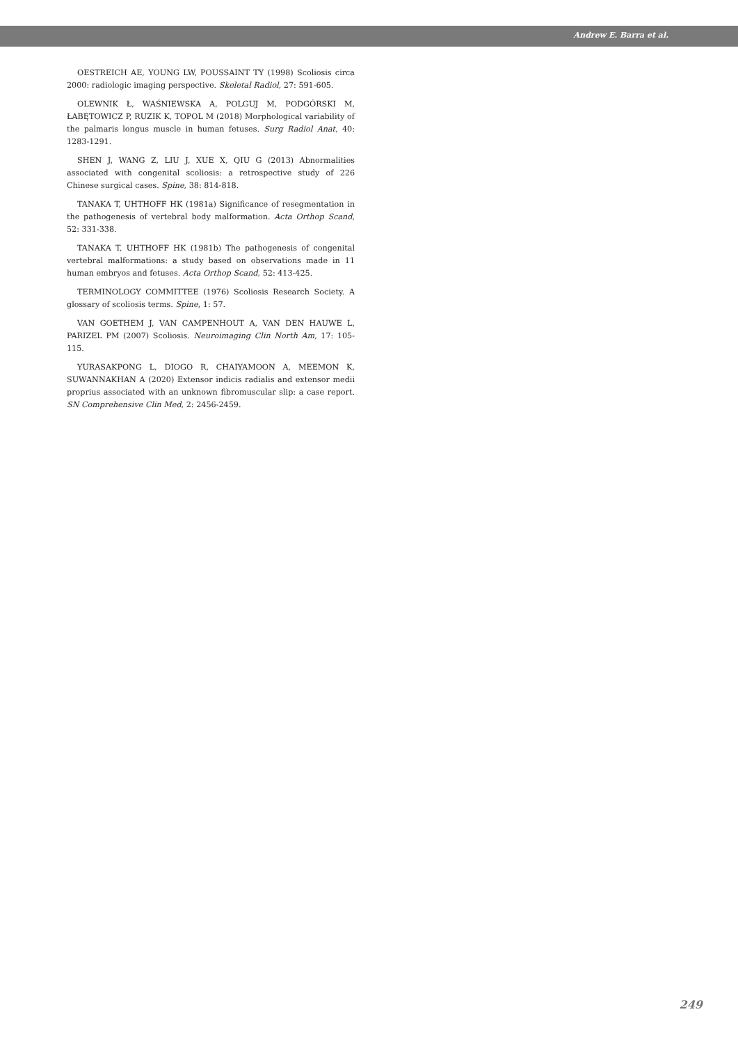Andrew E. Barra et al.
OESTREICH AE, YOUNG LW, POUSSAINT TY (1998) Scoliosis circa 2000: radiologic imaging perspective. Skeletal Radiol, 27: 591-605.
OLEWNIK Ł, WAŚNIEWSKA A, POLGUJ M, PODGÓRSKI M, ŁABĘTOWICZ P, RUZIK K, TOPOL M (2018) Morphological variability of the palmaris longus muscle in human fetuses. Surg Radiol Anat, 40: 1283-1291.
SHEN J, WANG Z, LIU J, XUE X, QIU G (2013) Abnormalities associated with congenital scoliosis: a retrospective study of 226 Chinese surgical cases. Spine, 38: 814-818.
TANAKA T, UHTHOFF HK (1981a) Significance of resegmentation in the pathogenesis of vertebral body malformation. Acta Orthop Scand, 52: 331-338.
TANAKA T, UHTHOFF HK (1981b) The pathogenesis of congenital vertebral malformations: a study based on observations made in 11 human embryos and fetuses. Acta Orthop Scand, 52: 413-425.
TERMINOLOGY COMMITTEE (1976) Scoliosis Research Society. A glossary of scoliosis terms. Spine, 1: 57.
VAN GOETHEM J, VAN CAMPENHOUT A, VAN DEN HAUWE L, PARIZEL PM (2007) Scoliosis. Neuroimaging Clin North Am, 17: 105-115.
YURASAKPONG L, DIOGO R, CHAIYAMOON A, MEEMON K, SUWANNAKHAN A (2020) Extensor indicis radialis and extensor medii proprius associated with an unknown fibromuscular slip: a case report. SN Comprehensive Clin Med, 2: 2456-2459.
249